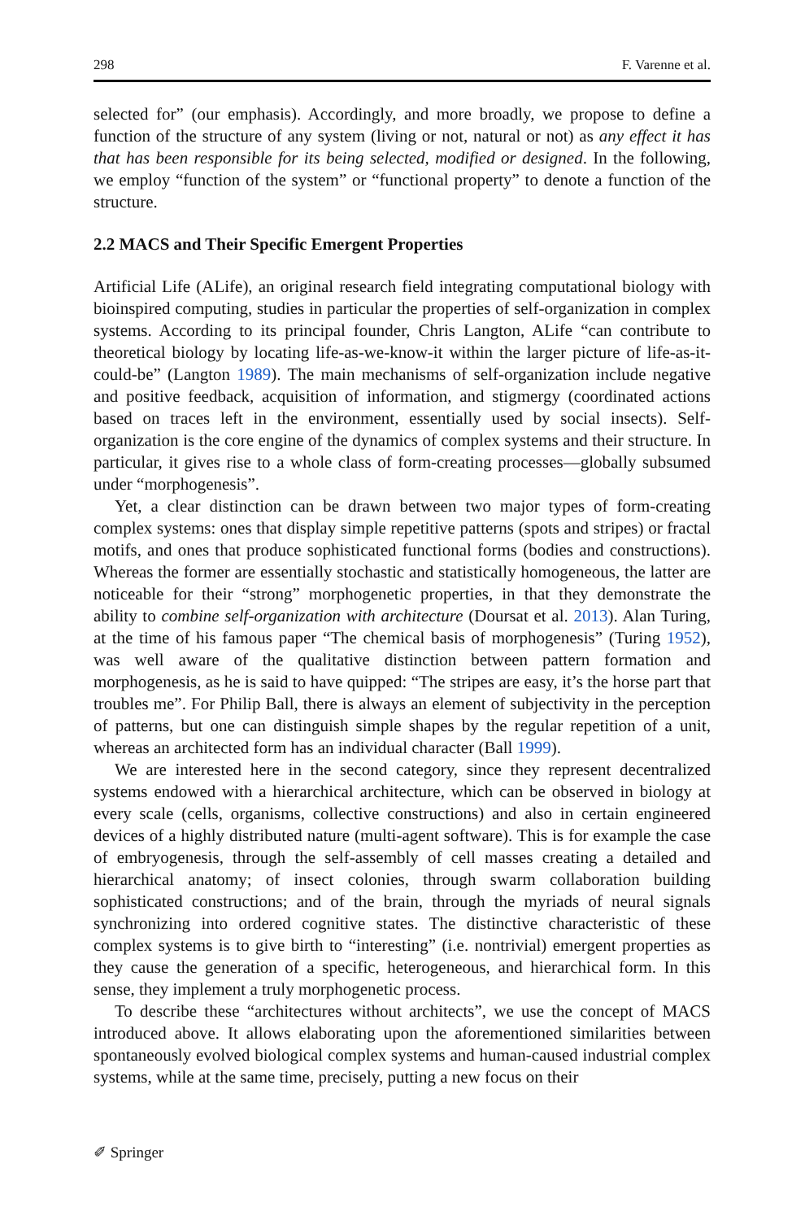298 F. Varenne et al.
selected for” (our emphasis). Accordingly, and more broadly, we propose to define a function of the structure of any system (living or not, natural or not) as any effect it has that has been responsible for its being selected, modified or designed. In the following, we employ “function of the system” or “functional property” to denote a function of the structure.
2.2 MACS and Their Specific Emergent Properties
Artificial Life (ALife), an original research field integrating computational biology with bioinspired computing, studies in particular the properties of self-organization in complex systems. According to its principal founder, Chris Langton, ALife “can contribute to theoretical biology by locating life-as-we-know-it within the larger picture of life-as-it-could-be” (Langton 1989). The main mechanisms of self-organization include negative and positive feedback, acquisition of information, and stigmergy (coordinated actions based on traces left in the environment, essentially used by social insects). Self-organization is the core engine of the dynamics of complex systems and their structure. In particular, it gives rise to a whole class of form-creating processes—globally subsumed under “morphogenesis”.
Yet, a clear distinction can be drawn between two major types of form-creating complex systems: ones that display simple repetitive patterns (spots and stripes) or fractal motifs, and ones that produce sophisticated functional forms (bodies and constructions). Whereas the former are essentially stochastic and statistically homogeneous, the latter are noticeable for their “strong” morphogenetic properties, in that they demonstrate the ability to combine self-organization with architecture (Doursat et al. 2013). Alan Turing, at the time of his famous paper “The chemical basis of morphogenesis” (Turing 1952), was well aware of the qualitative distinction between pattern formation and morphogenesis, as he is said to have quipped: “The stripes are easy, it’s the horse part that troubles me”. For Philip Ball, there is always an element of subjectivity in the perception of patterns, but one can distinguish simple shapes by the regular repetition of a unit, whereas an architected form has an individual character (Ball 1999).
We are interested here in the second category, since they represent decentralized systems endowed with a hierarchical architecture, which can be observed in biology at every scale (cells, organisms, collective constructions) and also in certain engineered devices of a highly distributed nature (multi-agent software). This is for example the case of embryogenesis, through the self-assembly of cell masses creating a detailed and hierarchical anatomy; of insect colonies, through swarm collaboration building sophisticated constructions; and of the brain, through the myriads of neural signals synchronizing into ordered cognitive states. The distinctive characteristic of these complex systems is to give birth to “interesting” (i.e. nontrivial) emergent properties as they cause the generation of a specific, heterogeneous, and hierarchical form. In this sense, they implement a truly morphogenetic process.
To describe these “architectures without architects”, we use the concept of MACS introduced above. It allows elaborating upon the aforementioned similarities between spontaneously evolved biological complex systems and human-caused industrial complex systems, while at the same time, precisely, putting a new focus on their
✐ Springer